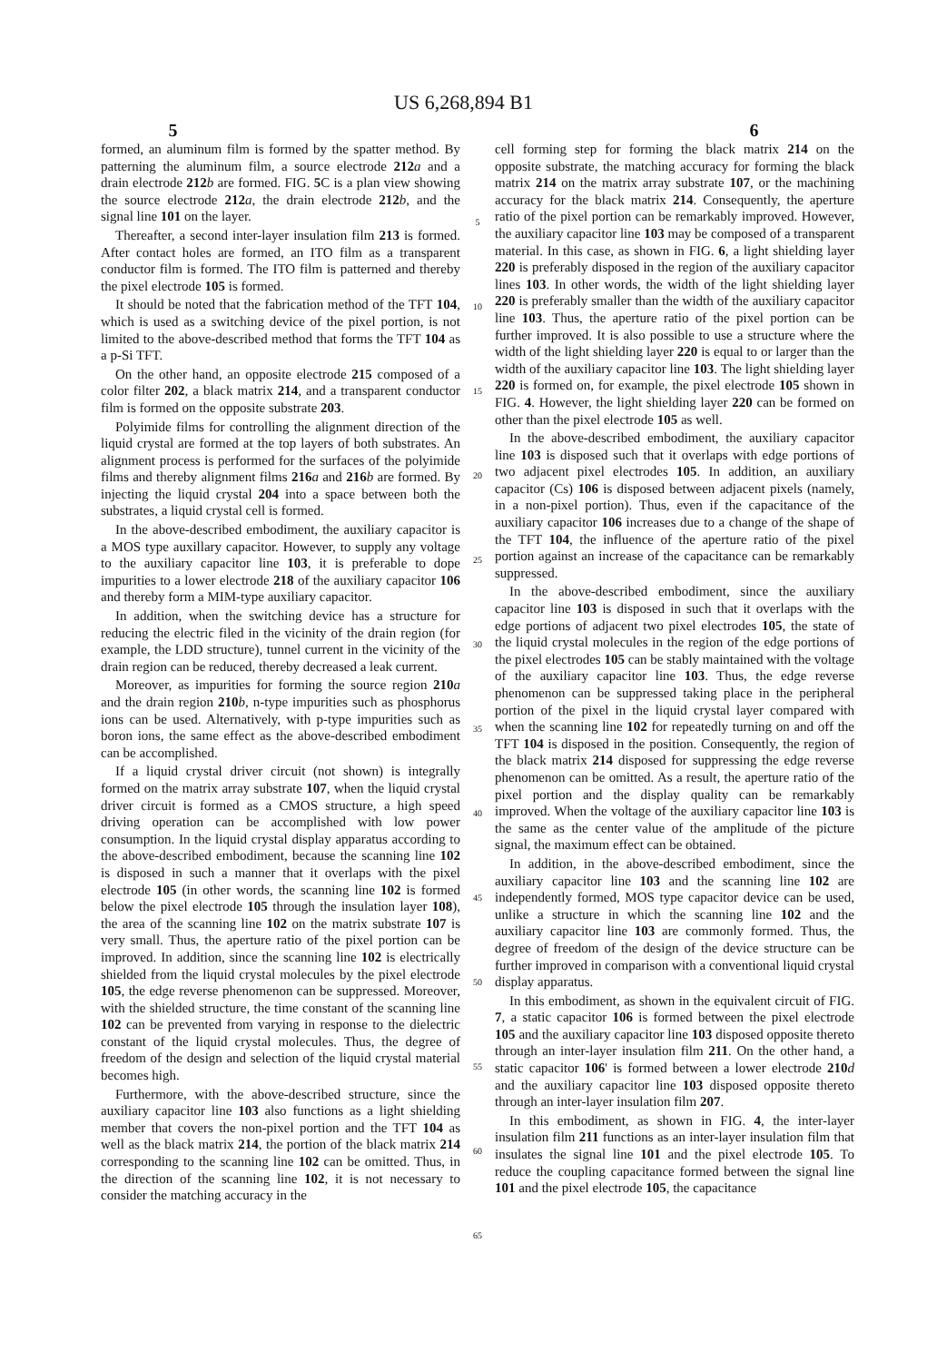US 6,268,894 B1
5 6
formed, an aluminum film is formed by the spatter method. By patterning the aluminum film, a source electrode 212 a and a drain electrode 212 b are formed. FIG. 5 C is a plan view showing the source electrode 212 a, the drain electrode 212 b, and the signal line 101 on the layer.
Thereafter, a second inter-layer insulation film 213 is formed. After contact holes are formed, an ITO film as a transparent conductor film is formed. The ITO film is patterned and thereby the pixel electrode 105 is formed.
It should be noted that the fabrication method of the TFT 104, which is used as a switching device of the pixel portion, is not limited to the above-described method that forms the TFT 104 as a p-Si TFT.
On the other hand, an opposite electrode 215 composed of a color filter 202, a black matrix 214, and a transparent conductor film is formed on the opposite substrate 203.
Polyimide films for controlling the alignment direction of the liquid crystal are formed at the top layers of both substrates. An alignment process is performed for the surfaces of the polyimide films and thereby alignment films 216 a and 216 b are formed. By injecting the liquid crystal 204 into a space between both the substrates, a liquid crystal cell is formed.
In the above-described embodiment, the auxiliary capacitor is a MOS type auxillary capacitor. However, to supply any voltage to the auxiliary capacitor line 103, it is preferable to dope impurities to a lower electrode 218 of the auxiliary capacitor 106 and thereby form a MIM-type auxiliary capacitor.
In addition, when the switching device has a structure for reducing the electric filed in the vicinity of the drain region (for example, the LDD structure), tunnel current in the vicinity of the drain region can be reduced, thereby decreased a leak current.
Moreover, as impurities for forming the source region 210 a and the drain region 210 b, n-type impurities such as phosphorus ions can be used. Alternatively, with p-type impurities such as boron ions, the same effect as the above-described embodiment can be accomplished.
If a liquid crystal driver circuit (not shown) is integrally formed on the matrix array substrate 107, when the liquid crystal driver circuit is formed as a CMOS structure, a high speed driving operation can be accomplished with low power consumption. In the liquid crystal display apparatus according to the above-described embodiment, because the scanning line 102 is disposed in such a manner that it overlaps with the pixel electrode 105 (in other words, the scanning line 102 is formed below the pixel electrode 105 through the insulation layer 108), the area of the scanning line 102 on the matrix substrate 107 is very small. Thus, the aperture ratio of the pixel portion can be improved. In addition, since the scanning line 102 is electrically shielded from the liquid crystal molecules by the pixel electrode 105, the edge reverse phenomenon can be suppressed. Moreover, with the shielded structure, the time constant of the scanning line 102 can be prevented from varying in response to the dielectric constant of the liquid crystal molecules. Thus, the degree of freedom of the design and selection of the liquid crystal material becomes high.
Furthermore, with the above-described structure, since the auxiliary capacitor line 103 also functions as a light shielding member that covers the non-pixel portion and the TFT 104 as well as the black matrix 214, the portion of the black matrix 214 corresponding to the scanning line 102 can be omitted. Thus, in the direction of the scanning line 102, it is not necessary to consider the matching accuracy in the
5
10
15
20
25
30
35
40
45
50
55
60
65
cell forming step for forming the black matrix 214 on the opposite substrate, the matching accuracy for forming the black matrix 214 on the matrix array substrate 107, or the machining accuracy for the black matrix 214. Consequently, the aperture ratio of the pixel portion can be remarkably improved. However, the auxiliary capacitor line 103 may be composed of a transparent material. In this case, as shown in FIG. 6, a light shielding layer 220 is preferably disposed in the region of the auxiliary capacitor lines 103. In other words, the width of the light shielding layer 220 is preferably smaller than the width of the auxiliary capacitor line 103. Thus, the aperture ratio of the pixel portion can be further improved. It is also possible to use a structure where the width of the light shielding layer 220 is equal to or larger than the width of the auxiliary capacitor line 103. The light shielding layer 220 is formed on, for example, the pixel electrode 105 shown in FIG. 4. However, the light shielding layer 220 can be formed on other than the pixel electrode 105 as well.
In the above-described embodiment, the auxiliary capacitor line 103 is disposed such that it overlaps with edge portions of two adjacent pixel electrodes 105. In addition, an auxiliary capacitor (Cs) 106 is disposed between adjacent pixels (namely, in a non-pixel portion). Thus, even if the capacitance of the auxiliary capacitor 106 increases due to a change of the shape of the TFT 104, the influence of the aperture ratio of the pixel portion against an increase of the capacitance can be remarkably suppressed.
In the above-described embodiment, since the auxiliary capacitor line 103 is disposed in such that it overlaps with the edge portions of adjacent two pixel electrodes 105, the state of the liquid crystal molecules in the region of the edge portions of the pixel electrodes 105 can be stably maintained with the voltage of the auxiliary capacitor line 103. Thus, the edge reverse phenomenon can be suppressed taking place in the peripheral portion of the pixel in the liquid crystal layer compared with when the scanning line 102 for repeatedly turning on and off the TFT 104 is disposed in the position. Consequently, the region of the black matrix 214 disposed for suppressing the edge reverse phenomenon can be omitted. As a result, the aperture ratio of the pixel portion and the display quality can be remarkably improved. When the voltage of the auxiliary capacitor line 103 is the same as the center value of the amplitude of the picture signal, the maximum effect can be obtained.
In addition, in the above-described embodiment, since the auxiliary capacitor line 103 and the scanning line 102 are independently formed, MOS type capacitor device can be used, unlike a structure in which the scanning line 102 and the auxiliary capacitor line 103 are commonly formed. Thus, the degree of freedom of the design of the device structure can be further improved in comparison with a conventional liquid crystal display apparatus.
In this embodiment, as shown in the equivalent circuit of FIG. 7, a static capacitor 106 is formed between the pixel electrode 105 and the auxiliary capacitor line 103 disposed opposite thereto through an inter-layer insulation film 211. On the other hand, a static capacitor 106' is formed between a lower electrode 210 d and the auxiliary capacitor line 103 disposed opposite thereto through an inter-layer insulation film 207.
In this embodiment, as shown in FIG. 4, the inter-layer insulation film 211 functions as an inter-layer insulation film that insulates the signal line 101 and the pixel electrode 105. To reduce the coupling capacitance formed between the signal line 101 and the pixel electrode 105, the capacitance